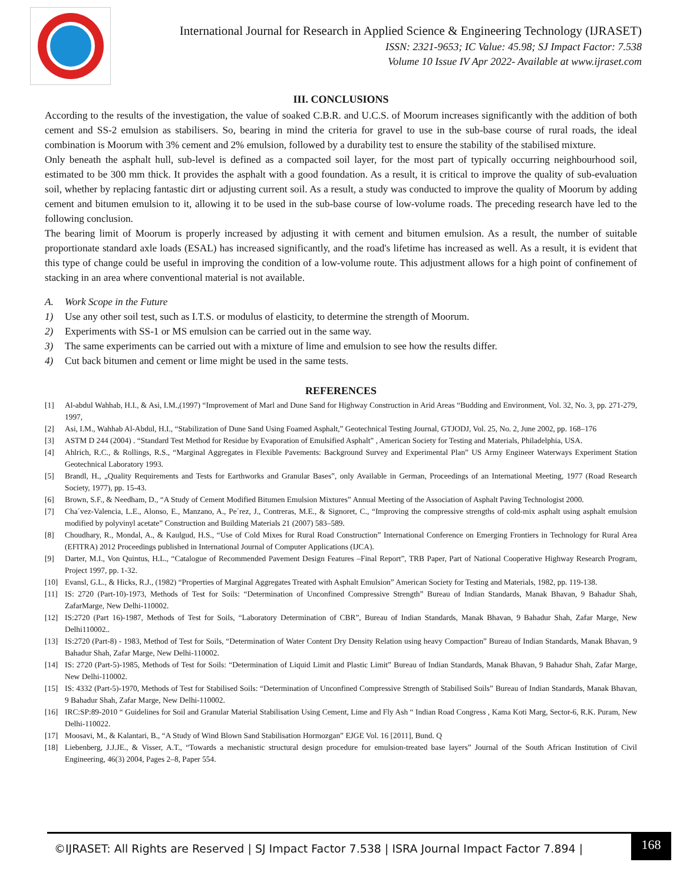International Journal for Research in Applied Science & Engineering Technology (IJRASET)
ISSN: 2321-9653; IC Value: 45.98; SJ Impact Factor: 7.538
Volume 10 Issue IV Apr 2022- Available at www.ijraset.com
III. CONCLUSIONS
According to the results of the investigation, the value of soaked C.B.R. and U.C.S. of Moorum increases significantly with the addition of both cement and SS-2 emulsion as stabilisers. So, bearing in mind the criteria for gravel to use in the sub-base course of rural roads, the ideal combination is Moorum with 3% cement and 2% emulsion, followed by a durability test to ensure the stability of the stabilised mixture.
Only beneath the asphalt hull, sub-level is defined as a compacted soil layer, for the most part of typically occurring neighbourhood soil, estimated to be 300 mm thick. It provides the asphalt with a good foundation. As a result, it is critical to improve the quality of sub-evaluation soil, whether by replacing fantastic dirt or adjusting current soil. As a result, a study was conducted to improve the quality of Moorum by adding cement and bitumen emulsion to it, allowing it to be used in the sub-base course of low-volume roads. The preceding research have led to the following conclusion.
The bearing limit of Moorum is properly increased by adjusting it with cement and bitumen emulsion. As a result, the number of suitable proportionate standard axle loads (ESAL) has increased significantly, and the road's lifetime has increased as well. As a result, it is evident that this type of change could be useful in improving the condition of a low-volume route. This adjustment allows for a high point of confinement of stacking in an area where conventional material is not available.
A. Work Scope in the Future
1) Use any other soil test, such as I.T.S. or modulus of elasticity, to determine the strength of Moorum.
2) Experiments with SS-1 or MS emulsion can be carried out in the same way.
3) The same experiments can be carried out with a mixture of lime and emulsion to see how the results differ.
4) Cut back bitumen and cement or lime might be used in the same tests.
REFERENCES
[1] Al-abdul Wahhab, H.I., & Asi, I.M.,(1997) “Improvement of Marl and Dune Sand for Highway Construction in Arid Areas “Budding and Environment, Vol. 32, No. 3, pp. 271-279, 1997,
[2] Asi, I.M., Wahhab Al-Abdul, H.I., “Stabilization of Dune Sand Using Foamed Asphalt,” Geotechnical Testing Journal, GTJODJ, Vol. 25, No. 2, June 2002, pp. 168–176
[3] ASTM D 244 (2004) . “Standard Test Method for Residue by Evaporation of Emulsified Asphalt” , American Society for Testing and Materials, Philadelphia, USA.
[4] Ahlrich, R.C., & Rollings, R.S., “Marginal Aggregates in Flexible Pavements: Background Survey and Experimental Plan” US Army Engineer Waterways Experiment Station Geotechnical Laboratory 1993.
[5] Brandl, H., „Quality Requirements and Tests for Earthworks and Granular Bases‟, only Available in German, Proceedings of an International Meeting, 1977 (Road Research Society, 1977), pp. 15-43.
[6] Brown, S.F., & Needham, D., “A Study of Cement Modified Bitumen Emulsion Mixtures” Annual Meeting of the Association of Asphalt Paving Technologist 2000.
[7] Cha´vez-Valencia, L.E., Alonso, E., Manzano, A., Pe´rez, J., Contreras, M.E., & Signoret, C., “Improving the compressive strengths of cold-mix asphalt using asphalt emulsion modified by polyvinyl acetate” Construction and Building Materials 21 (2007) 583–589.
[8] Choudhary, R., Mondal, A., & Kaulgud, H.S., “Use of Cold Mixes for Rural Road Construction” International Conference on Emerging Frontiers in Technology for Rural Area (EFITRA) 2012 Proceedings published in International Journal of Computer Applications (IJCA).
[9] Darter, M.I., Von Quintus, H.L., “Catalogue of Recommended Pavement Design Features –Final Report”, TRB Paper, Part of National Cooperative Highway Research Program, Project 1997, pp. 1-32.
[10] Evansl, G.L., & Hicks, R.J., (1982) “Properties of Marginal Aggregates Treated with Asphalt Emulsion” American Society for Testing and Materials, 1982, pp. 119-138.
[11] IS: 2720 (Part-10)-1973, Methods of Test for Soils: “Determination of Unconfined Compressive Strength” Bureau of Indian Standards, Manak Bhavan, 9 Bahadur Shah, ZafarMarge, New Delhi-110002.
[12] IS:2720 (Part 16)-1987, Methods of Test for Soils, “Laboratory Determination of CBR”, Bureau of Indian Standards, Manak Bhavan, 9 Bahadur Shah, Zafar Marge, New Delhi110002..
[13] IS:2720 (Part-8) - 1983, Method of Test for Soils, “Determination of Water Content Dry Density Relation using heavy Compaction” Bureau of Indian Standards, Manak Bhavan, 9 Bahadur Shah, Zafar Marge, New Delhi-110002.
[14] IS: 2720 (Part-5)-1985, Methods of Test for Soils: “Determination of Liquid Limit and Plastic Limit” Bureau of Indian Standards, Manak Bhavan, 9 Bahadur Shah, Zafar Marge, New Delhi-110002.
[15] IS: 4332 (Part-5)-1970, Methods of Test for Stabilised Soils: “Determination of Unconfined Compressive Strength of Stabilised Soils” Bureau of Indian Standards, Manak Bhavan, 9 Bahadur Shah, Zafar Marge, New Delhi-110002.
[16] IRC:SP:89-2010 “ Guidelines for Soil and Granular Material Stabilisation Using Cement, Lime and Fly Ash “ Indian Road Congress , Kama Koti Marg, Sector-6, R.K. Puram, New Delhi-110022.
[17] Moosavi, M., & Kalantari, B., “A Study of Wind Blown Sand Stabilisation Hormozgan” EJGE Vol. 16 [2011], Bund. Q
[18] Liebenberg, J.J.JE., & Visser, A.T., “Towards a mechanistic structural design procedure for emulsion-treated base layers” Journal of the South African Institution of Civil Engineering, 46(3) 2004, Pages 2–8, Paper 554.
©IJRASET: All Rights are Reserved | SJ Impact Factor 7.538 | ISRA Journal Impact Factor 7.894 |
168